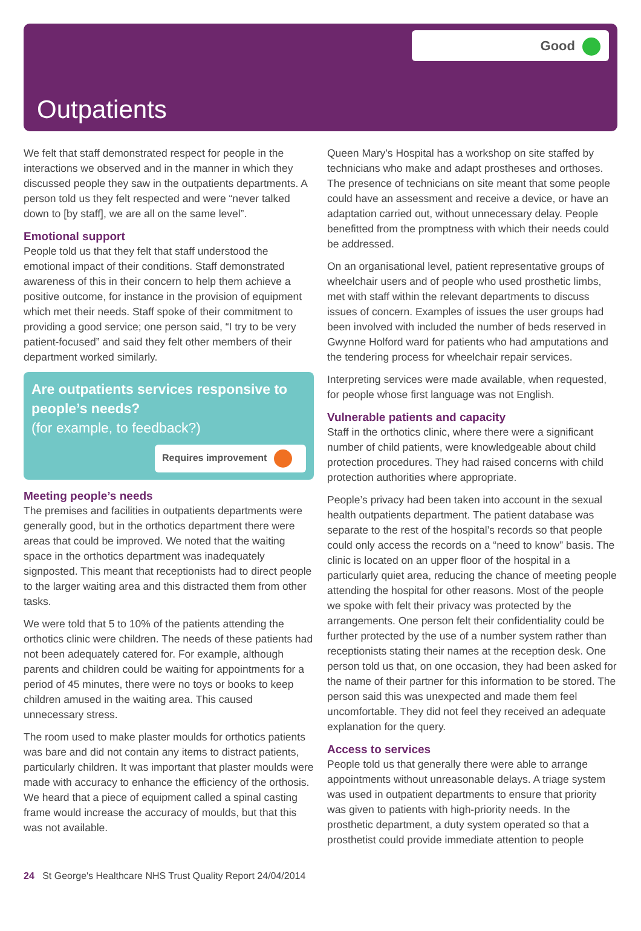Good
Outpatients
We felt that staff demonstrated respect for people in the interactions we observed and in the manner in which they discussed people they saw in the outpatients departments. A person told us they felt respected and were “never talked down to [by staff], we are all on the same level”.
Emotional support
People told us that they felt that staff understood the emotional impact of their conditions. Staff demonstrated awareness of this in their concern to help them achieve a positive outcome, for instance in the provision of equipment which met their needs. Staff spoke of their commitment to providing a good service; one person said, “I try to be very patient-focused” and said they felt other members of their department worked similarly.
Are outpatients services responsive to people’s needs?
(for example, to feedback?)
Requires improvement
Meeting people’s needs
The premises and facilities in outpatients departments were generally good, but in the orthotics department there were areas that could be improved. We noted that the waiting space in the orthotics department was inadequately signposted. This meant that receptionists had to direct people to the larger waiting area and this distracted them from other tasks.
We were told that 5 to 10% of the patients attending the orthotics clinic were children. The needs of these patients had not been adequately catered for. For example, although parents and children could be waiting for appointments for a period of 45 minutes, there were no toys or books to keep children amused in the waiting area. This caused unnecessary stress.
The room used to make plaster moulds for orthotics patients was bare and did not contain any items to distract patients, particularly children. It was important that plaster moulds were made with accuracy to enhance the efficiency of the orthosis. We heard that a piece of equipment called a spinal casting frame would increase the accuracy of moulds, but that this was not available.
Queen Mary’s Hospital has a workshop on site staffed by technicians who make and adapt prostheses and orthoses. The presence of technicians on site meant that some people could have an assessment and receive a device, or have an adaptation carried out, without unnecessary delay. People benefitted from the promptness with which their needs could be addressed.
On an organisational level, patient representative groups of wheelchair users and of people who used prosthetic limbs, met with staff within the relevant departments to discuss issues of concern. Examples of issues the user groups had been involved with included the number of beds reserved in Gwynne Holford ward for patients who had amputations and the tendering process for wheelchair repair services.
Interpreting services were made available, when requested, for people whose first language was not English.
Vulnerable patients and capacity
Staff in the orthotics clinic, where there were a significant number of child patients, were knowledgeable about child protection procedures. They had raised concerns with child protection authorities where appropriate.
People’s privacy had been taken into account in the sexual health outpatients department. The patient database was separate to the rest of the hospital’s records so that people could only access the records on a “need to know” basis. The clinic is located on an upper floor of the hospital in a particularly quiet area, reducing the chance of meeting people attending the hospital for other reasons. Most of the people we spoke with felt their privacy was protected by the arrangements. One person felt their confidentiality could be further protected by the use of a number system rather than receptionists stating their names at the reception desk. One person told us that, on one occasion, they had been asked for the name of their partner for this information to be stored. The person said this was unexpected and made them feel uncomfortable. They did not feel they received an adequate explanation for the query.
Access to services
People told us that generally there were able to arrange appointments without unreasonable delays. A triage system was used in outpatient departments to ensure that priority was given to patients with high-priority needs. In the prosthetic department, a duty system operated so that a prosthetist could provide immediate attention to people
24 St George's Healthcare NHS Trust Quality Report 24/04/2014